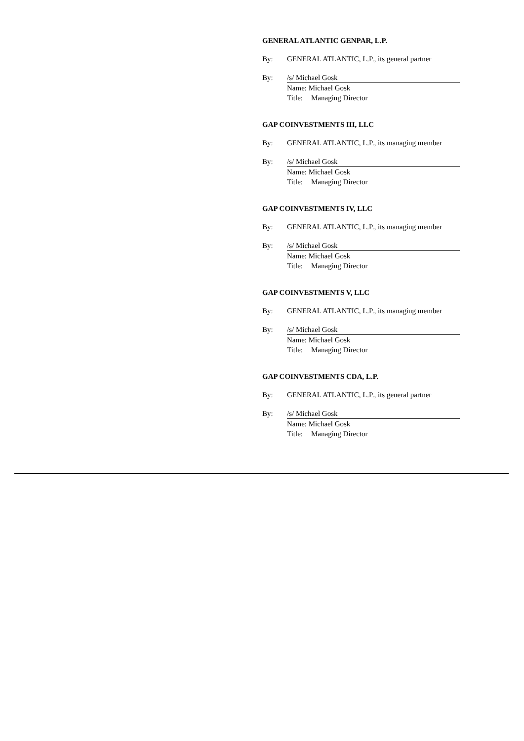GENERAL ATLANTIC GENPAR, L.P.
By: GENERAL ATLANTIC, L.P., its general partner
By: /s/ Michael Gosk
Name: Michael Gosk
Title: Managing Director
GAP COINVESTMENTS III, LLC
By: GENERAL ATLANTIC, L.P., its managing member
By: /s/ Michael Gosk
Name: Michael Gosk
Title: Managing Director
GAP COINVESTMENTS IV, LLC
By: GENERAL ATLANTIC, L.P., its managing member
By: /s/ Michael Gosk
Name: Michael Gosk
Title: Managing Director
GAP COINVESTMENTS V, LLC
By: GENERAL ATLANTIC, L.P., its managing member
By: /s/ Michael Gosk
Name: Michael Gosk
Title: Managing Director
GAP COINVESTMENTS CDA, L.P.
By: GENERAL ATLANTIC, L.P., its general partner
By: /s/ Michael Gosk
Name: Michael Gosk
Title: Managing Director